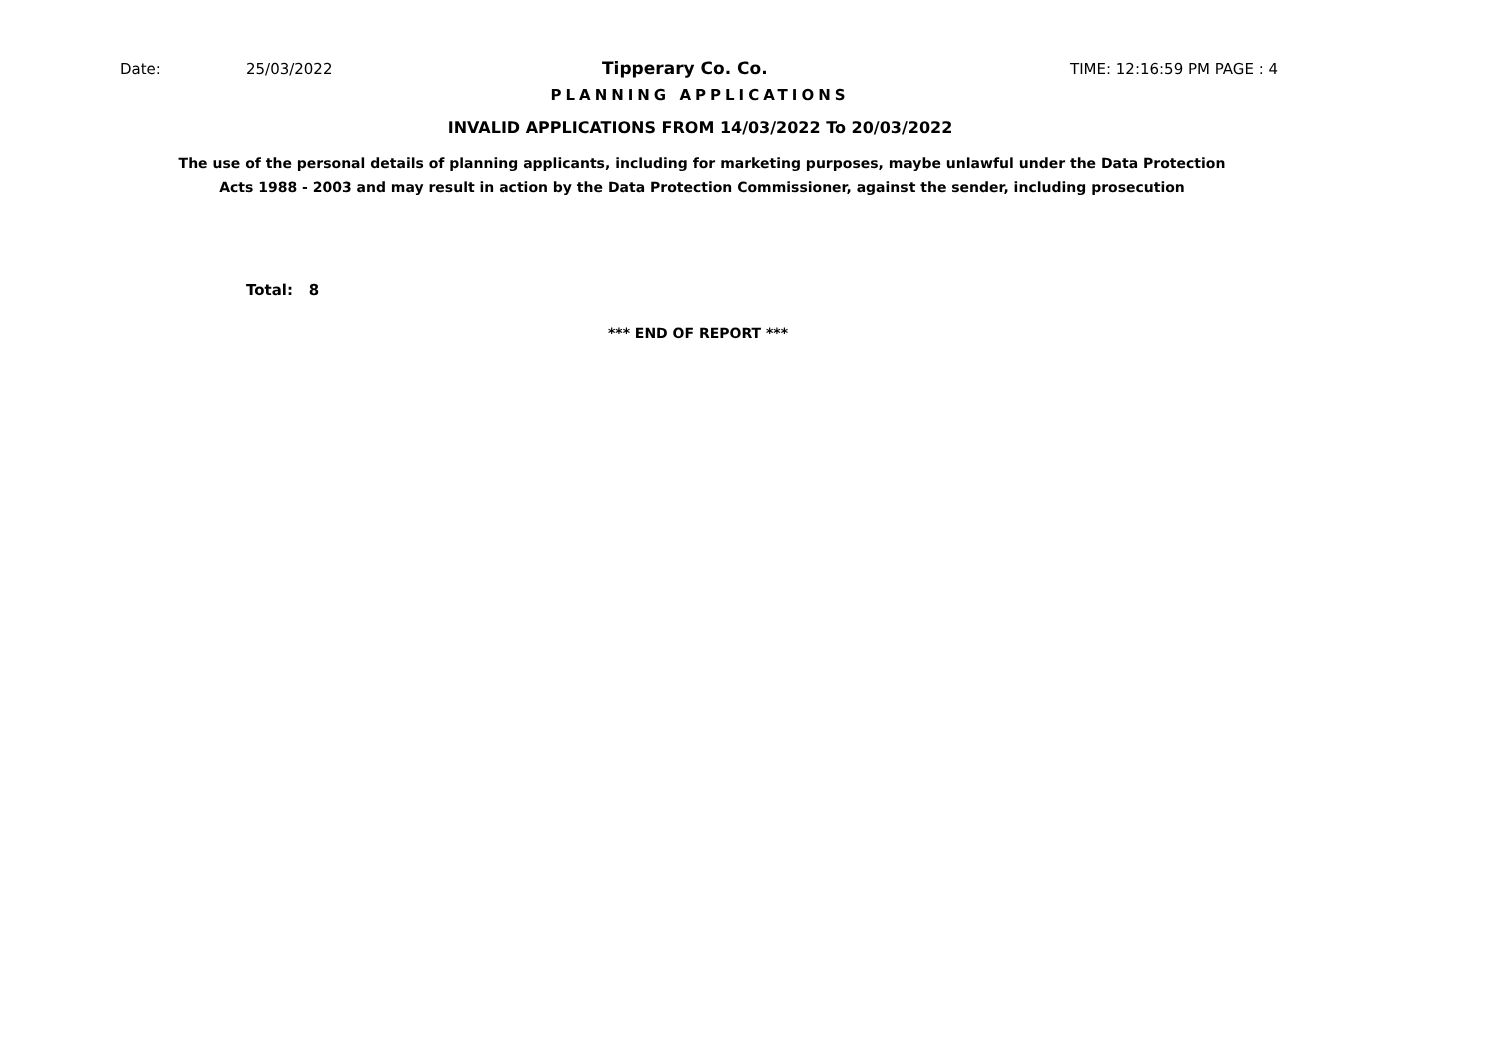Date: 25/03/2022 Tipperary Co. Co. TIME: 12:16:59 PM PAGE : 4
PLANNING APPLICATIONS
INVALID APPLICATIONS FROM 14/03/2022 To 20/03/2022
The use of the personal details of planning applicants, including for marketing purposes, maybe unlawful under the Data Protection
Acts 1988 - 2003 and may result in action by the Data Protection Commissioner, against the sender, including prosecution
Total: 8
*** END OF REPORT ***